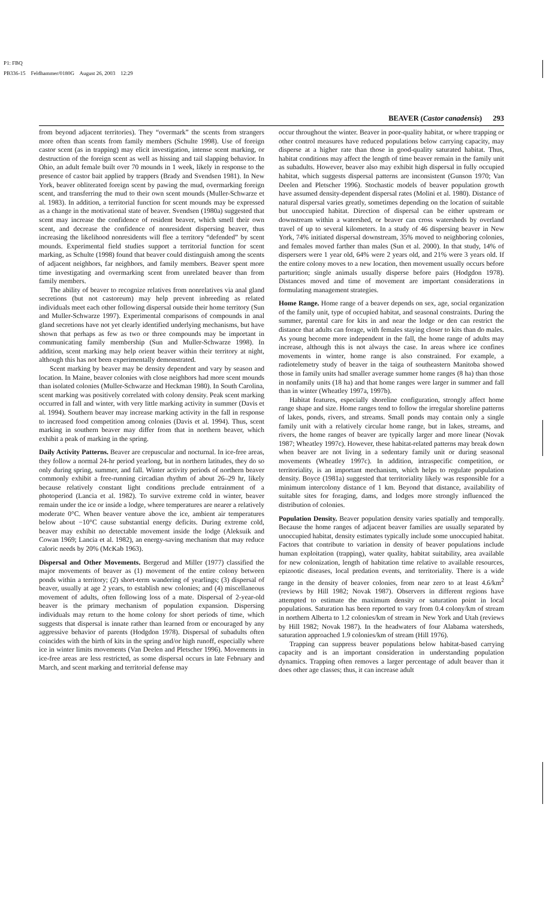P1: FBQ
PB336-15 Feldhammer/0180G August 26, 2003 12:29
BEAVER (Castor canadensis) 293
from beyond adjacent territories). They “overmark” the scents from strangers more often than scents from family members (Schulte 1998). Use of foreign castor scent (as in trapping) may elicit investigation, intense scent marking, or destruction of the foreign scent as well as hissing and tail slapping behavior. In Ohio, an adult female built over 70 mounds in 1 week, likely in response to the presence of castor bait applied by trappers (Brady and Svendsen 1981). In New York, beaver obliterated foreign scent by pawing the mud, overmarking foreign scent, and transferring the mud to their own scent mounds (Muller-Schwarze et al. 1983). In addition, a territorial function for scent mounds may be expressed as a change in the motivational state of beaver. Svendsen (1980a) suggested that scent may increase the confidence of resident beaver, which smell their own scent, and decrease the confidence of nonresident dispersing beaver, thus increasing the likelihood nonresidents will flee a territory “defended” by scent mounds. Experimental field studies support a territorial function for scent marking, as Schulte (1998) found that beaver could distinguish among the scents of adjacent neighbors, far neighbors, and family members. Beaver spent more time investigating and overmarking scent from unrelated beaver than from family members.
The ability of beaver to recognize relatives from nonrelatives via anal gland secretions (but not castoreum) may help prevent inbreeding as related individuals meet each other following dispersal outside their home territory (Sun and Muller-Schwarze 1997). Experimental comparisons of compounds in anal gland secretions have not yet clearly identified underlying mechanisms, but have shown that perhaps as few as two or three compounds may be important in communicating family membership (Sun and Muller-Schwarze 1998). In addition, scent marking may help orient beaver within their territory at night, although this has not been experimentally demonstrated.
Scent marking by beaver may be density dependent and vary by season and location. In Maine, beaver colonies with close neighbors had more scent mounds than isolated colonies (Muller-Schwarze and Heckman 1980). In South Carolina, scent marking was positively correlated with colony density. Peak scent marking occurred in fall and winter, with very little marking activity in summer (Davis et al. 1994). Southern beaver may increase marking activity in the fall in response to increased food competition among colonies (Davis et al. 1994). Thus, scent marking in southern beaver may differ from that in northern beaver, which exhibit a peak of marking in the spring.
Daily Activity Patterns. Beaver are crepuscular and nocturnal. In ice-free areas, they follow a normal 24-hr period yearlong, but in northern latitudes, they do so only during spring, summer, and fall. Winter activity periods of northern beaver commonly exhibit a free-running circadian rhythm of about 26–29 hr, likely because relatively constant light conditions preclude entrainment of a photoperiod (Lancia et al. 1982). To survive extreme cold in winter, beaver remain under the ice or inside a lodge, where temperatures are nearer a relatively moderate 0°C. When beaver venture above the ice, ambient air temperatures below about −10°C cause substantial energy deficits. During extreme cold, beaver may exhibit no detectable movement inside the lodge (Aleksuik and Cowan 1969; Lancia et al. 1982), an energy-saving mechanism that may reduce caloric needs by 20% (McKab 1963).
Dispersal and Other Movements. Bergerud and Miller (1977) classified the major movements of beaver as (1) movement of the entire colony between ponds within a territory; (2) short-term wandering of yearlings; (3) dispersal of beaver, usually at age 2 years, to establish new colonies; and (4) miscellaneous movement of adults, often following loss of a mate. Dispersal of 2-year-old beaver is the primary mechanism of population expansion. Dispersing individuals may return to the home colony for short periods of time, which suggests that dispersal is innate rather than learned from or encouraged by any aggressive behavior of parents (Hodgdon 1978). Dispersal of subadults often coincides with the birth of kits in the spring and/or high runoff, especially where ice in winter limits movements (Van Deelen and Pletscher 1996). Movements in ice-free areas are less restricted, as some dispersal occurs in late February and March, and scent marking and territorial defense may
occur throughout the winter. Beaver in poor-quality habitat, or where trapping or other control measures have reduced populations below carrying capacity, may disperse at a higher rate than those in good-quality saturated habitat. Thus, habitat conditions may affect the length of time beaver remain in the family unit as subadults. However, beaver also may exhibit high dispersal in fully occupied habitat, which suggests dispersal patterns are inconsistent (Gunson 1970; Van Deelen and Pletscher 1996). Stochastic models of beaver population growth have assumed density-dependent dispersal rates (Molini et al. 1980). Distance of natural dispersal varies greatly, sometimes depending on the location of suitable but unoccupied habitat. Direction of dispersal can be either upstream or downstream within a watershed, or beaver can cross watersheds by overland travel of up to several kilometers. In a study of 46 dispersing beaver in New York, 74% initiated dispersal downstream, 35% moved to neighboring colonies, and females moved farther than males (Sun et al. 2000). In that study, 14% of dispersers were 1 year old, 64% were 2 years old, and 21% were 3 years old. If the entire colony moves to a new location, then movement usually occurs before parturition; single animals usually disperse before pairs (Hodgdon 1978). Distances moved and time of movement are important considerations in formulating management strategies.
Home Range. Home range of a beaver depends on sex, age, social organization of the family unit, type of occupied habitat, and seasonal constraints. During the summer, parental care for kits in and near the lodge or den can restrict the distance that adults can forage, with females staying closer to kits than do males. As young become more independent in the fall, the home range of adults may increase, although this is not always the case. In areas where ice confines movements in winter, home range is also constrained. For example, a radiotelemetry study of beaver in the taiga of southeastern Manitoba showed those in family units had smaller average summer home ranges (8 ha) than those in nonfamily units (18 ha) and that home ranges were larger in summer and fall than in winter (Wheatley 1997a, 1997b).
Habitat features, especially shoreline configuration, strongly affect home range shape and size. Home ranges tend to follow the irregular shoreline patterns of lakes, ponds, rivers, and streams. Small ponds may contain only a single family unit with a relatively circular home range, but in lakes, streams, and rivers, the home ranges of beaver are typically larger and more linear (Novak 1987; Wheatley 1997c). However, these habitat-related patterns may break down when beaver are not living in a sedentary family unit or during seasonal movements (Wheatley 1997c). In addition, intraspecific competition, or territoriality, is an important mechanism, which helps to regulate population density. Boyce (1981a) suggested that territoriality likely was responsible for a minimum intercolony distance of 1 km. Beyond that distance, availability of suitable sites for foraging, dams, and lodges more strongly influenced the distribution of colonies.
Population Density. Beaver population density varies spatially and temporally. Because the home ranges of adjacent beaver families are usually separated by unoccupied habitat, density estimates typically include some unoccupied habitat. Factors that contribute to variation in density of beaver populations include human exploitation (trapping), water quality, habitat suitability, area available for new colonization, length of habitation time relative to available resources, epizootic diseases, local predation events, and territoriality. There is a wide range in the density of beaver colonies, from near zero to at least 4.6/km<sup>2</sup> (reviews by Hill 1982; Novak 1987). Observers in different regions have attempted to estimate the maximum density or saturation point in local populations. Saturation has been reported to vary from 0.4 colony/km of stream in northern Alberta to 1.2 colonies/km of stream in New York and Utah (reviews by Hill 1982; Novak 1987). In the headwaters of four Alabama watersheds, saturation approached 1.9 colonies/km of stream (Hill 1976).
Trapping can suppress beaver populations below habitat-based carrying capacity and is an important consideration in understanding population dynamics. Trapping often removes a larger percentage of adult beaver than it does other age classes; thus, it can increase adult